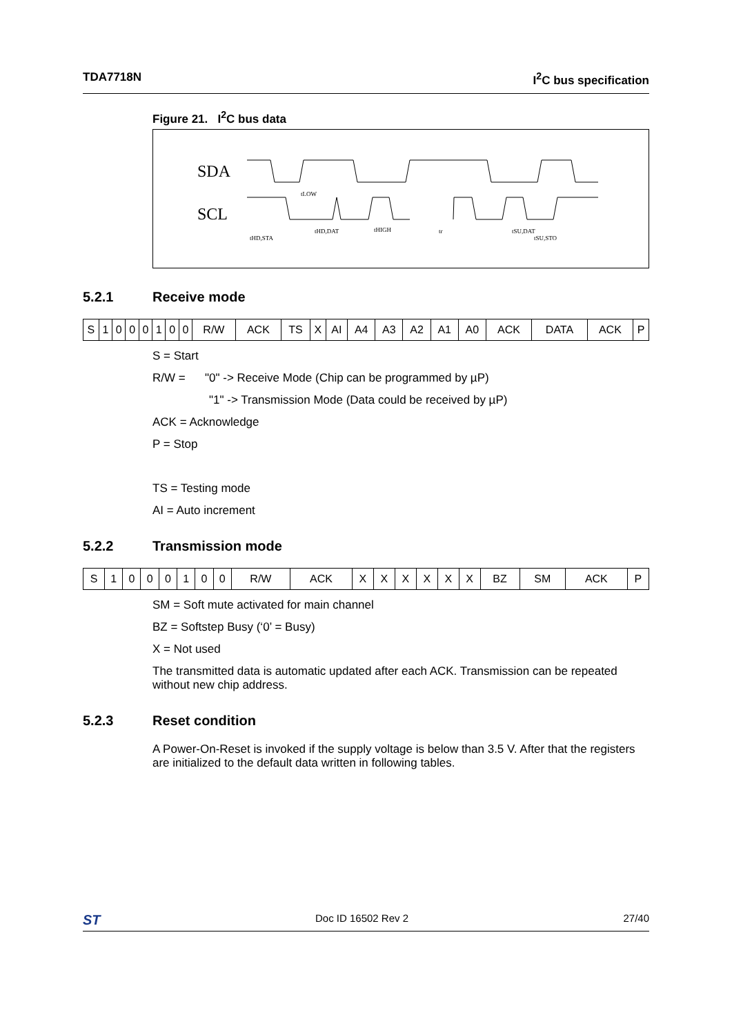TDA7718N I<sup>2</sup>C bus specification
Figure 21. I<sup>2</sup>C bus data
SDA
SCL
tHD,STA
tHD,DAT
tHIGH
tLOW
tSU,DAT
tSU,STO
tr
5.2.1 Receive mode
| S | 1 | 0 | 0 | 0 | 1 | 0 | 0 | R/W | ACK | TS | X | AI | A4 | A3 | A2 | A1 | A0 | ACK | DATA | ACK | P |
S = Start
R/W = "0" -> Receive Mode (Chip can be programmed by µP)
"1" -> Transmission Mode (Data could be received by µP)
ACK = Acknowledge
P = Stop
TS = Testing mode
AI = Auto increment
5.2.2 Transmission mode
| S | 1 | 0 | 0 | 0 | 1 | 0 | 0 | R/W | ACK | X | X | X | X | X | X | BZ | SM | ACK | P |
SM = Soft mute activated for main channel
BZ = Softstep Busy (‘0’ = Busy)
X = Not used
The transmitted data is automatic updated after each ACK. Transmission can be repeated without new chip address.
5.2.3 Reset condition
A Power-On-Reset is invoked if the supply voltage is below than 3.5 V. After that the registers are initialized to the default data written in following tables.
ST Doc ID 16502 Rev 2 27/40